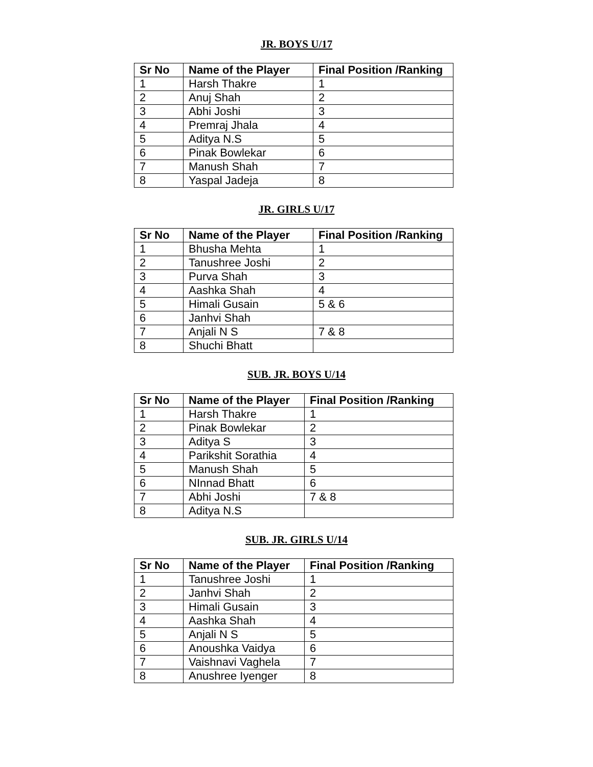JR. BOYS U/17
| Sr No | Name of the Player | Final Position /Ranking |
| --- | --- | --- |
| 1 | Harsh Thakre | 1 |
| 2 | Anuj Shah | 2 |
| 3 | Abhi Joshi | 3 |
| 4 | Premraj Jhala | 4 |
| 5 | Aditya N.S | 5 |
| 6 | Pinak Bowlekar | 6 |
| 7 | Manush Shah | 7 |
| 8 | Yaspal Jadeja | 8 |
JR. GIRLS U/17
| Sr No | Name of the Player | Final Position /Ranking |
| --- | --- | --- |
| 1 | Bhusha Mehta | 1 |
| 2 | Tanushree Joshi | 2 |
| 3 | Purva Shah | 3 |
| 4 | Aashka Shah | 4 |
| 5 | Himali Gusain | 5 & 6 |
| 6 | Janhvi Shah | |
| 7 | Anjali N S | 7 & 8 |
| 8 | Shuchi Bhatt | |
SUB. JR. BOYS U/14
| Sr No | Name of the Player | Final Position /Ranking |
| --- | --- | --- |
| 1 | Harsh Thakre | 1 |
| 2 | Pinak Bowlekar | 2 |
| 3 | Aditya S | 3 |
| 4 | Parikshit Sorathia | 4 |
| 5 | Manush Shah | 5 |
| 6 | NInnad Bhatt | 6 |
| 7 | Abhi Joshi | 7 & 8 |
| 8 | Aditya N.S | |
SUB. JR. GIRLS U/14
| Sr No | Name of the Player | Final Position /Ranking |
| --- | --- | --- |
| 1 | Tanushree Joshi | 1 |
| 2 | Janhvi Shah | 2 |
| 3 | Himali Gusain | 3 |
| 4 | Aashka Shah | 4 |
| 5 | Anjali N S | 5 |
| 6 | Anoushka Vaidya | 6 |
| 7 | Vaishnavi Vaghela | 7 |
| 8 | Anushree Iyenger | 8 |